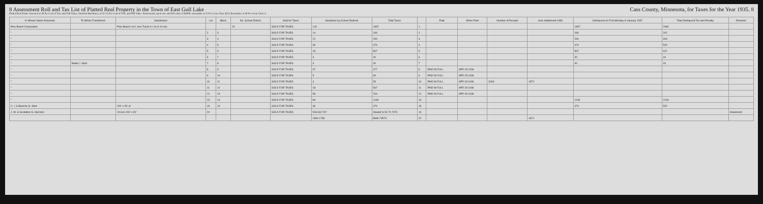8 Assessment Roll and Tax List of Platted Real Property in the Town of East Gull Lake Cass County, Minnesota, for Taxes for the Year 1935. 8
Platted Real Estate Assessed at 40 Per Cent of True and Full Value; Attached Machinery at 33 1/3 Per Cent of True and Full Value. Homesteads, up to true and full value of $4000, assessable at 25 Per Cent, Class 3(C); Remainder at 40 Per Cent, Class 4.
| In Whose Name Assessed | To Whom Transferred | Subdivision | Lot | Block | No. School District | Sold for Taxes | Valuations by School Districts | Total Taxes | | Paid | When Paid | Number of Receipt | June Settlement 1936 | Delinquent on First Monday in January 1937 | Total Delinquent Tax and Penalty | Remarks |
| --- | --- | --- | --- | --- | --- | --- | --- | --- | --- | --- | --- | --- | --- | --- | --- | --- |
| Pine Beach Corporation | | Pine Beach Lot 1 less Tracts A-1 to A-10 incl. | | | 24 | SOLD FOR TAXES | 144 | 1897 | 1 | | | | | 1897 | 2080 | |
| " | | | 2 | 3 | | SOLD FOR TAXES | 14 | 184 | 2 | | | | | 184 | 202 | |
| " | | | 3 | 4 | | SOLD FOR TAXES | 22 | 290 | 3 | | | | | 290 | 318 | |
| " | | | 4 | 5 | | SOLD FOR TAXES | 36 | 474 | 4 | | | | | 474 | 520 | |
| " | | | 5 | 6 | | SOLD FOR TAXES | 43 | 567 | 5 | | | | | 567 | 622 | |
| " | | | 6 | 7 | | SOLD FOR TAXES | 3 | 40 | 6 | | | | | 40 | 44 | |
| " | Walter I. Start | | 7 | 8 | | SOLD FOR TAXES | 3 | 40 | 7 | | | | | 40 | 44 | |
| " | | | 8 | 9 | | SOLD FOR TAXES | 37 | 477 | 8 | PAID IN FULL | APR 28 1936 | | | | | |
| " | | | 9 | 10 | | SOLD FOR TAXES | 5 | 66 | 9 | PAID IN FULL | APR 28 1936 | | | | | |
| " | | | 10 | 11 | | SOLD FOR TAXES | 4 | 53 | 10 | PAID IN FULL | APR 28 1936 | 3269 | 1872 | | | |
| " | | | 11 | 12 | | SOLD FOR TAXES | 43 | 567 | 11 | PAID IN FULL | APR 28 1936 | | | | | |
| " | | | 12 | 13 | | SOLD FOR TAXES | 58 | 764 | 12 | PAID IN FULL | APR 28 1936 | | | | | |
| " | | | 13 | 14 | | SOLD FOR TAXES | 86 | 1133 | 13 | | | | | 1133 | 1243 | |
| C. I. & Blanche H. Start | | 200' x 50' of | 19 | 19 | | SOLD FOR TAXES | 36 | 474 | 18 | | | | | 474 | 520 | |
| J. W. & Geraldine G. Harrison | | 19 less 200' x 50' | 20 | | | SOLD FOR TAXES | 533 660 767 | Abated to 52.70 7073 | 19 | | | | | | | Abatement |
| | | | | | | | 1896 1789 | 8696 73573 | 20 | | | | 1872 | | | |